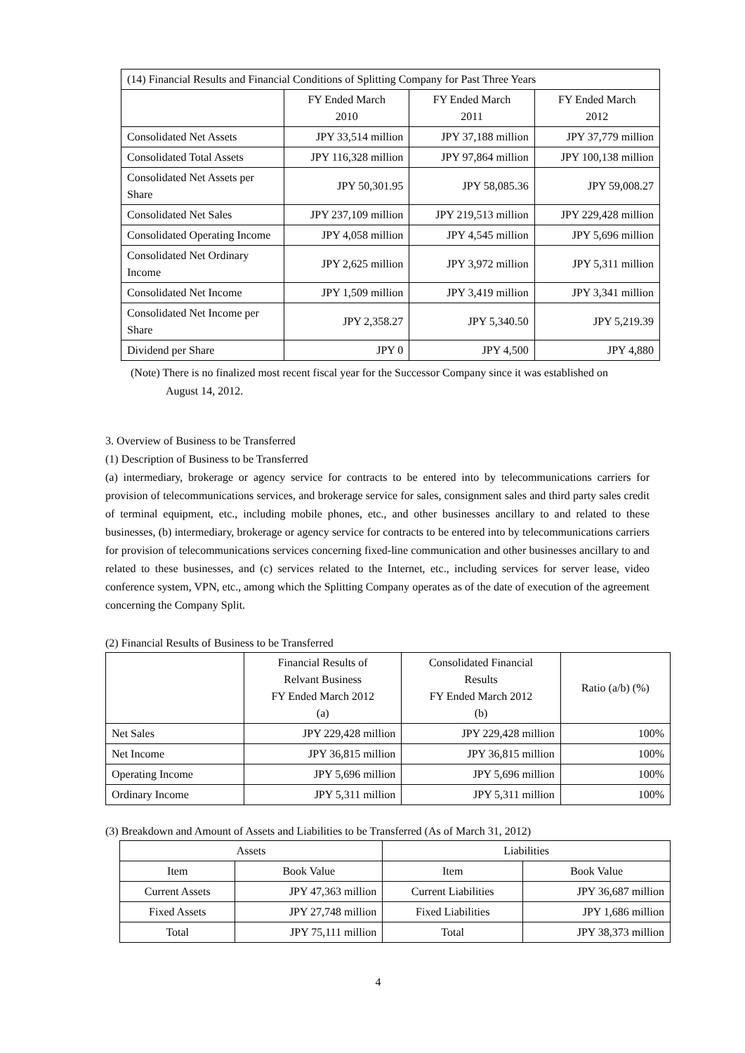| (14) Financial Results and Financial Conditions of Splitting Company for Past Three Years | | | |
| | FY Ended March 2010 | FY Ended March 2011 | FY Ended March 2012 |
| Consolidated Net Assets | JPY 33,514 million | JPY 37,188 million | JPY 37,779 million |
| Consolidated Total Assets | JPY 116,328 million | JPY 97,864 million | JPY 100,138 million |
| Consolidated Net Assets per Share | JPY 50,301.95 | JPY 58,085.36 | JPY 59,008.27 |
| Consolidated Net Sales | JPY 237,109 million | JPY 219,513 million | JPY 229,428 million |
| Consolidated Operating Income | JPY 4,058 million | JPY 4,545 million | JPY 5,696 million |
| Consolidated Net Ordinary Income | JPY 2,625 million | JPY 3,972 million | JPY 5,311 million |
| Consolidated Net Income | JPY 1,509 million | JPY 3,419 million | JPY 3,341 million |
| Consolidated Net Income per Share | JPY 2,358.27 | JPY 5,340.50 | JPY 5,219.39 |
| Dividend per Share | JPY 0 | JPY 4,500 | JPY 4,880 |
(Note) There is no finalized most recent fiscal year for the Successor Company since it was established on
August 14, 2012.
3. Overview of Business to be Transferred
(1) Description of Business to be Transferred
(a) intermediary, brokerage or agency service for contracts to be entered into by telecommunications carriers for provision of telecommunications services, and brokerage service for sales, consignment sales and third party sales credit of terminal equipment, etc., including mobile phones, etc., and other businesses ancillary to and related to these businesses, (b) intermediary, brokerage or agency service for contracts to be entered into by telecommunications carriers for provision of telecommunications services concerning fixed-line communication and other businesses ancillary to and related to these businesses, and (c) services related to the Internet, etc., including services for server lease, video conference system, VPN, etc., among which the Splitting Company operates as of the date of execution of the agreement concerning the Company Split.
(2) Financial Results of Business to be Transferred
| | Financial Results of Relvant Business FY Ended March 2012 (a) | Consolidated Financial Results FY Ended March 2012 (b) | Ratio (a/b) (%) |
| --- | --- | --- | --- |
| Net Sales | JPY 229,428 million | JPY 229,428 million | 100% |
| Net Income | JPY 36,815 million | JPY 36,815 million | 100% |
| Operating Income | JPY 5,696 million | JPY 5,696 million | 100% |
| Ordinary Income | JPY 5,311 million | JPY 5,311 million | 100% |
(3) Breakdown and Amount of Assets and Liabilities to be Transferred (As of March 31, 2012)
| Assets | | Liabilities | |
| --- | --- | --- | --- |
| Item | Book Value | Item | Book Value |
| Current Assets | JPY 47,363 million | Current Liabilities | JPY 36,687 million |
| Fixed Assets | JPY 27,748 million | Fixed Liabilities | JPY 1,686 million |
| Total | JPY 75,111 million | Total | JPY 38,373 million |
4